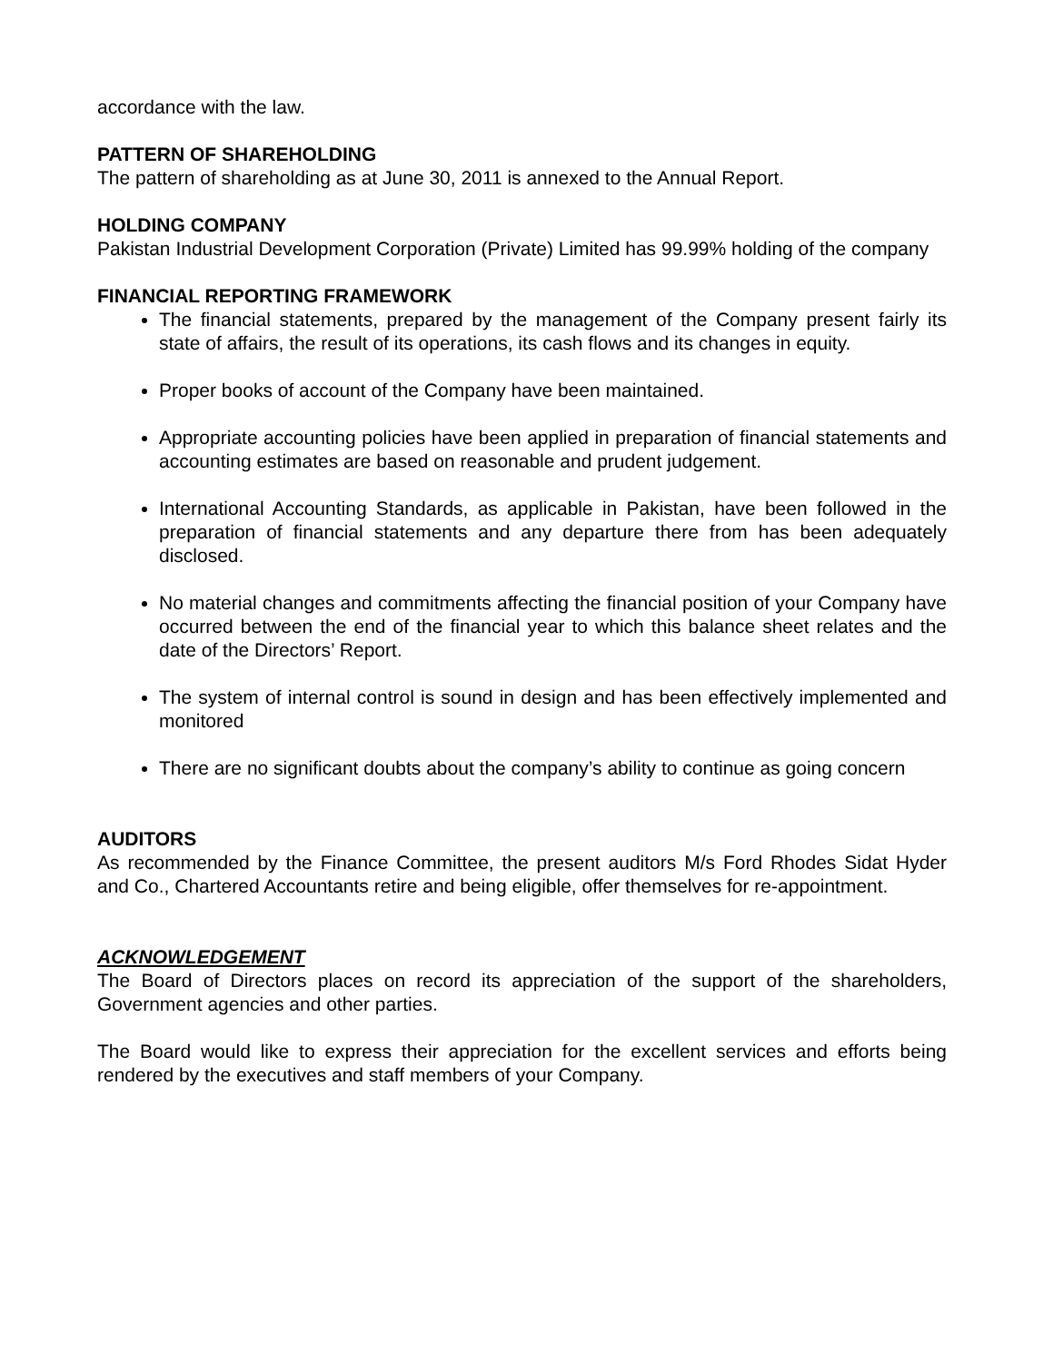accordance with the law.
PATTERN OF SHAREHOLDING
The pattern of shareholding as at June 30, 2011 is annexed to the Annual Report.
HOLDING COMPANY
Pakistan Industrial Development Corporation (Private) Limited has 99.99% holding of the company
FINANCIAL REPORTING FRAMEWORK
The financial statements, prepared by the management of the Company present fairly its state of affairs, the result of its operations, its cash flows and its changes in equity.
Proper books of account of the Company have been maintained.
Appropriate accounting policies have been applied in preparation of financial statements and accounting estimates are based on reasonable and prudent judgement.
International Accounting Standards, as applicable in Pakistan, have been followed in the preparation of financial statements and any departure there from has been adequately disclosed.
No material changes and commitments affecting the financial position of your Company have occurred between the end of the financial year to which this balance sheet relates and the date of the Directors’ Report.
The system of internal control is sound in design and has been effectively implemented and monitored
There are no significant doubts about the company’s ability to continue as going concern
AUDITORS
As recommended by the Finance Committee, the present auditors M/s Ford Rhodes Sidat Hyder and Co., Chartered Accountants retire and being eligible, offer themselves for re-appointment.
ACKNOWLEDGEMENT
The Board of Directors places on record its appreciation of the support of the shareholders, Government agencies and other parties.
The Board would like to express their appreciation for the excellent services and efforts being rendered by the executives and staff members of your Company.